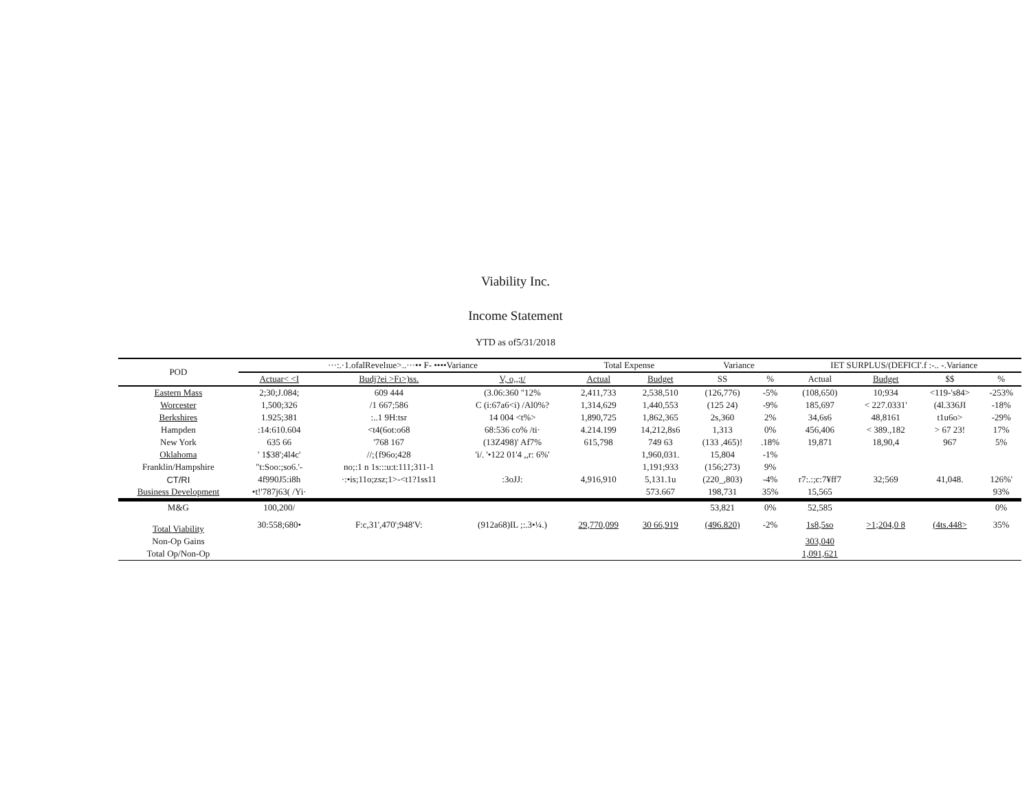Viability Inc.
Income Statement
YTD as of5/31/2018
| POD | ···:.·1.ofalRevelıue>..···•• F- ••••Variance | | | Total Expense | | Variance | | IET SURPLUS/(DEFICI'.f :-.. -.Variance | | | |
| --- | --- | --- | --- | --- | --- | --- | --- | --- | --- | --- | --- |
| | Actuar< <I | Budj?ei >Fı>)ss. | V, o,,;t/ | Actual | Budget | SS | % | Actual | Budget | $$ | % |
| Eastern Mass | 2;30;J.084; | 609 444 | (3.06:360 "12% | 2,411,733 | 2,538,510 | (126,776) | -5% | (108,650) | 10;934 | <119-'s84> | -253% |
| Worcester | 1,500;326 | /1 667;586 | C (i:67a6<i) /Al0%? | 1,314,629 | 1,440,553 | (125 24) | -9% | 185,697 | < 227.0331' | (4l.336JI | -18% |
| Berkshires | 1.925;381 | :..1 9H:tsr | 14 004 <t%> | 1,890,725 | 1,862,365 | 2s,360 | 2% | 34,6s6 | 48,8161 | t1u6o> | -29% |
| Hampden | :14:610.604 | <t4(6ot:o68 | 68:536 co% /ti· | 4.214.199 | 14,212,8s6 | 1,313 | 0% | 456,406 | < 389.,182 | > 67 23! | 17% |
| New York | 635 66 | '768 167 | (13Z498)' Af7% | 615,798 | 749 63 | (133 ,465)! | .18% | 19,871 | 18,90,4 | 967 | 5% |
| Oklahoma | ' 1$38';4l4c' | //;{f96o;428 | 'i/. '•122 01'4 ,,r: 6%' | | 1,960,031. | 15,804 | -1% | | | | |
| Franklin/Hampshire | "t:Soo:;so6.'- | no;:1 n 1s:::u:t:111;311-1 | | | 1,191;933 | (156;273) | 9% | | | | |
| CT/RI | 4f990J5:i8h | ·:•is;11o;zsz;1>-<t1?1ss11 | :3oJJ: | 4,916,910 | 5,131.1u | (220_,803) | -4% | r7:.:;c:7¥ff7 | 32;569 | 41,048. | 126%' |
| Business Development | •t!'787j63( /Yi· | | | | 573.667 | 198,731 | 35% | 15,565 | | | 93% |
| M&G | 100,200/ | | | | | 53,821 | 0% | 52,585 | | | 0% |
| Total Viability | 30:558;680• | F:c,31',470';948'V: | (912a68)IL ;:.3•¼.) | 29,770,099 | 30 66,919 | (496.820) | -2% | 1s8,5so | >1;204,0 8 | (4ts.448> | 35% |
| Non-Op Gains | | | | | | | | 303,040 | | | |
| Total Op/Non-Op | | | | | | | | 1,091,621 | | | |